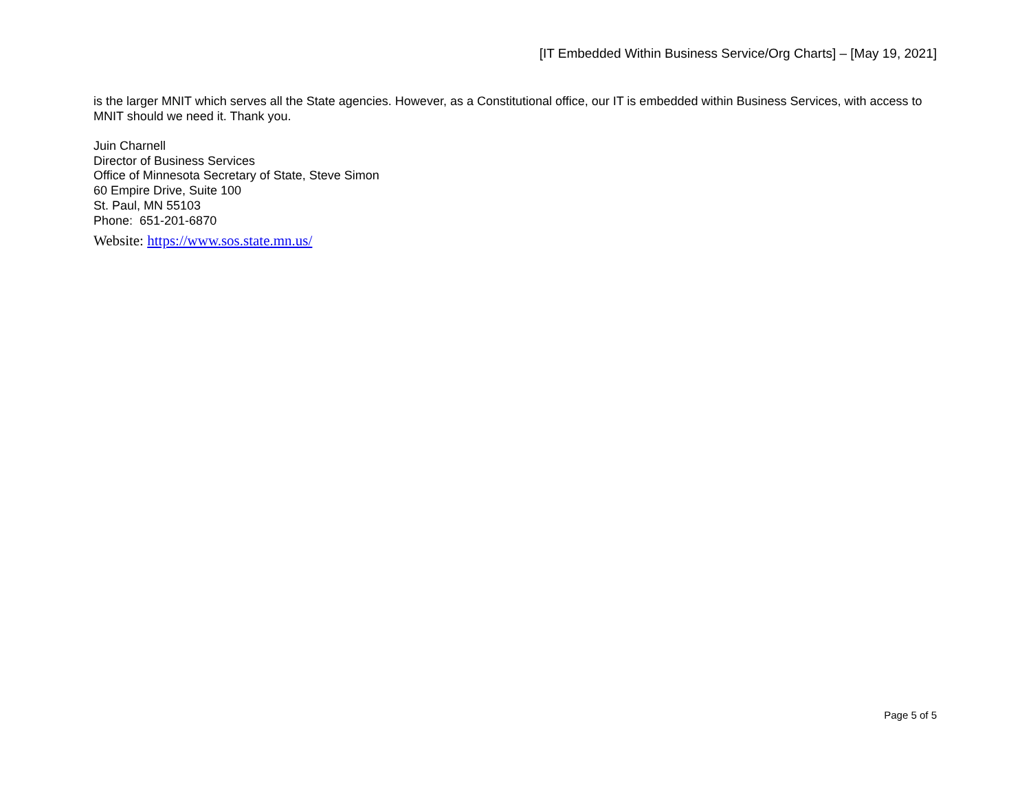[IT Embedded Within Business Service/Org Charts] – [May 19, 2021]
is the larger MNIT which serves all the State agencies. However, as a Constitutional office, our IT is embedded within Business Services, with access to MNIT should we need it. Thank you.
Juin Charnell
Director of Business Services
Office of Minnesota Secretary of State, Steve Simon
60 Empire Drive, Suite 100
St. Paul, MN 55103
Phone: 651-201-6870
Website: https://www.sos.state.mn.us/
Page 5 of 5